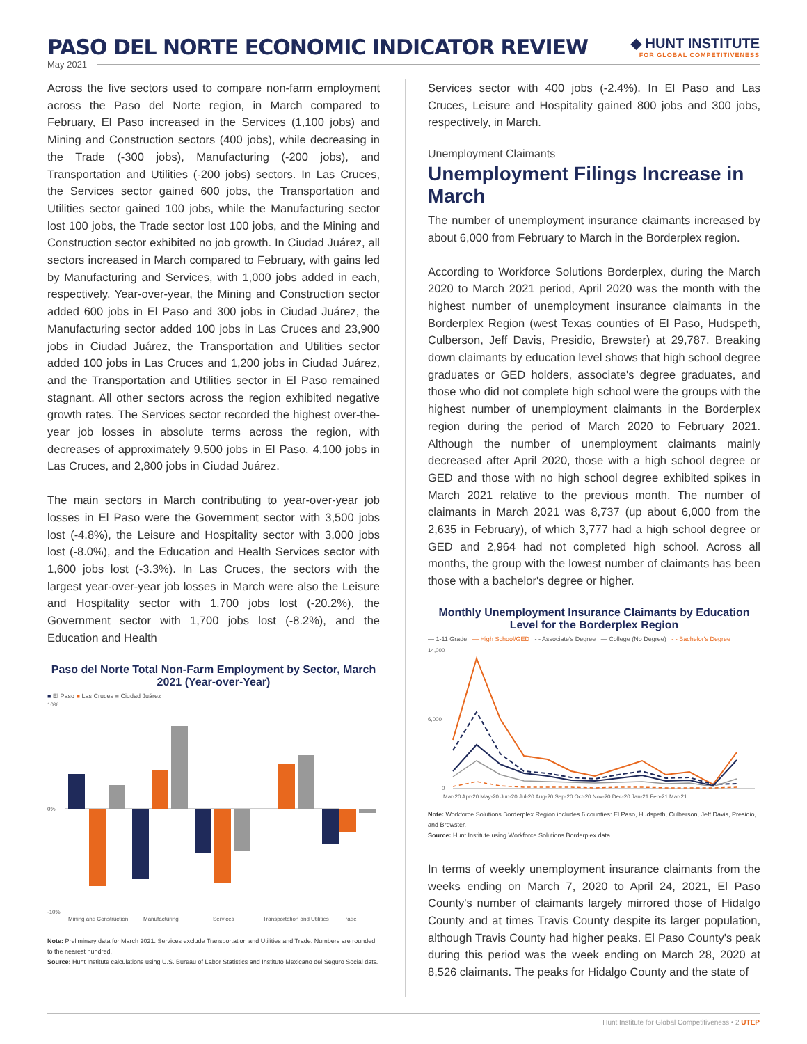PASO DEL NORTE ECONOMIC INDICATOR REVIEW
◆ HUNT INSTITUTE
FOR GLOBAL COMPETITIVENESS
May 2021
Across the five sectors used to compare non-farm employment across the Paso del Norte region, in March compared to February, El Paso increased in the Services (1,100 jobs) and Mining and Construction sectors (400 jobs), while decreasing in the Trade (-300 jobs), Manufacturing (-200 jobs), and Transportation and Utilities (-200 jobs) sectors. In Las Cruces, the Services sector gained 600 jobs, the Transportation and Utilities sector gained 100 jobs, while the Manufacturing sector lost 100 jobs, the Trade sector lost 100 jobs, and the Mining and Construction sector exhibited no job growth. In Ciudad Juárez, all sectors increased in March compared to February, with gains led by Manufacturing and Services, with 1,000 jobs added in each, respectively. Year-over-year, the Mining and Construction sector added 600 jobs in El Paso and 300 jobs in Ciudad Juárez, the Manufacturing sector added 100 jobs in Las Cruces and 23,900 jobs in Ciudad Juárez, the Transportation and Utilities sector added 100 jobs in Las Cruces and 1,200 jobs in Ciudad Juárez, and the Transportation and Utilities sector in El Paso remained stagnant. All other sectors across the region exhibited negative growth rates. The Services sector recorded the highest over-the-year job losses in absolute terms across the region, with decreases of approximately 9,500 jobs in El Paso, 4,100 jobs in Las Cruces, and 2,800 jobs in Ciudad Juárez.
The main sectors in March contributing to year-over-year job losses in El Paso were the Government sector with 3,500 jobs lost (-4.8%), the Leisure and Hospitality sector with 3,000 jobs lost (-8.0%), and the Education and Health Services sector with 1,600 jobs lost (-3.3%). In Las Cruces, the sectors with the largest year-over-year job losses in March were also the Leisure and Hospitality sector with 1,700 jobs lost (-20.2%), the Government sector with 1,700 jobs lost (-8.2%), and the Education and Health
Paso del Norte Total Non-Farm Employment by Sector, March 2021 (Year-over-Year)
■ El Paso ■ Las Cruces ■ Ciudad Juárez
10%
0%
-10%
Mining and Construction
Manufacturing
Services
Transportation and Utilities
Trade
Note: Preliminary data for March 2021. Services exclude Transportation and Utilities and Trade. Numbers are rounded to the nearest hundred.
Source: Hunt Institute calculations using U.S. Bureau of Labor Statistics and Instituto Mexicano del Seguro Social data.
Services sector with 400 jobs (-2.4%). In El Paso and Las Cruces, Leisure and Hospitality gained 800 jobs and 300 jobs, respectively, in March.
Unemployment Claimants
Unemployment Filings Increase in March
The number of unemployment insurance claimants increased by about 6,000 from February to March in the Borderplex region.
According to Workforce Solutions Borderplex, during the March 2020 to March 2021 period, April 2020 was the month with the highest number of unemployment insurance claimants in the Borderplex Region (west Texas counties of El Paso, Hudspeth, Culberson, Jeff Davis, Presidio, Brewster) at 29,787. Breaking down claimants by education level shows that high school degree graduates or GED holders, associate's degree graduates, and those who did not complete high school were the groups with the highest number of unemployment claimants in the Borderplex region during the period of March 2020 to February 2021. Although the number of unemployment claimants mainly decreased after April 2020, those with a high school degree or GED and those with no high school degree exhibited spikes in March 2021 relative to the previous month. The number of claimants in March 2021 was 8,737 (up about 6,000 from the 2,635 in February), of which 3,777 had a high school degree or GED and 2,964 had not completed high school. Across all months, the group with the lowest number of claimants has been those with a bachelor's degree or higher.
Monthly Unemployment Insurance Claimants by Education Level for the Borderplex Region
— 1-11 Grade — High School/GED - - Associate's Degree — College (No Degree) - - Bachelor's Degree
14,000
6,000
0
Mar-20 Apr-20 May-20 Jun-20 Jul-20 Aug-20 Sep-20 Oct-20 Nov-20 Dec-20 Jan-21 Feb-21 Mar-21
Note: Workforce Solutions Borderplex Region includes 6 counties: El Paso, Hudspeth, Culberson, Jeff Davis, Presidio, and Brewster.
Source: Hunt Institute using Workforce Solutions Borderplex data.
In terms of weekly unemployment insurance claimants from the weeks ending on March 7, 2020 to April 24, 2021, El Paso County's number of claimants largely mirrored those of Hidalgo County and at times Travis County despite its larger population, although Travis County had higher peaks. El Paso County's peak during this period was the week ending on March 28, 2020 at 8,526 claimants. The peaks for Hidalgo County and the state of
Hunt Institute for Global Competitiveness • 2 UTEP